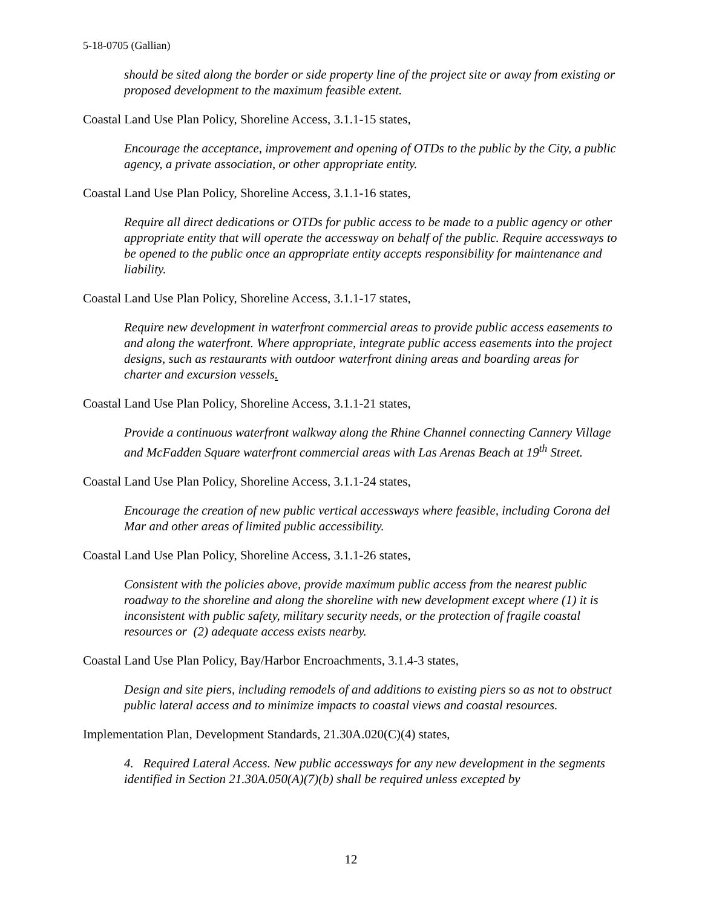5-18-0705 (Gallian)
should be sited along the border or side property line of the project site or away from existing or proposed development to the maximum feasible extent.
Coastal Land Use Plan Policy, Shoreline Access, 3.1.1-15 states,
Encourage the acceptance, improvement and opening of OTDs to the public by the City, a public agency, a private association, or other appropriate entity.
Coastal Land Use Plan Policy, Shoreline Access, 3.1.1-16 states,
Require all direct dedications or OTDs for public access to be made to a public agency or other appropriate entity that will operate the accessway on behalf of the public. Require accessways to be opened to the public once an appropriate entity accepts responsibility for maintenance and liability.
Coastal Land Use Plan Policy, Shoreline Access, 3.1.1-17 states,
Require new development in waterfront commercial areas to provide public access easements to and along the waterfront. Where appropriate, integrate public access easements into the project designs, such as restaurants with outdoor waterfront dining areas and boarding areas for charter and excursion vessels.
Coastal Land Use Plan Policy, Shoreline Access, 3.1.1-21 states,
Provide a continuous waterfront walkway along the Rhine Channel connecting Cannery Village and McFadden Square waterfront commercial areas with Las Arenas Beach at 19<sup>th</sup> Street.
Coastal Land Use Plan Policy, Shoreline Access, 3.1.1-24 states,
Encourage the creation of new public vertical accessways where feasible, including Corona del Mar and other areas of limited public accessibility.
Coastal Land Use Plan Policy, Shoreline Access, 3.1.1-26 states,
Consistent with the policies above, provide maximum public access from the nearest public roadway to the shoreline and along the shoreline with new development except where (1) it is inconsistent with public safety, military security needs, or the protection of fragile coastal resources or (2) adequate access exists nearby.
Coastal Land Use Plan Policy, Bay/Harbor Encroachments, 3.1.4-3 states,
Design and site piers, including remodels of and additions to existing piers so as not to obstruct public lateral access and to minimize impacts to coastal views and coastal resources.
Implementation Plan, Development Standards, 21.30A.020(C)(4) states,
4. Required Lateral Access. New public accessways for any new development in the segments identified in Section 21.30A.050(A)(7)(b) shall be required unless excepted by
12